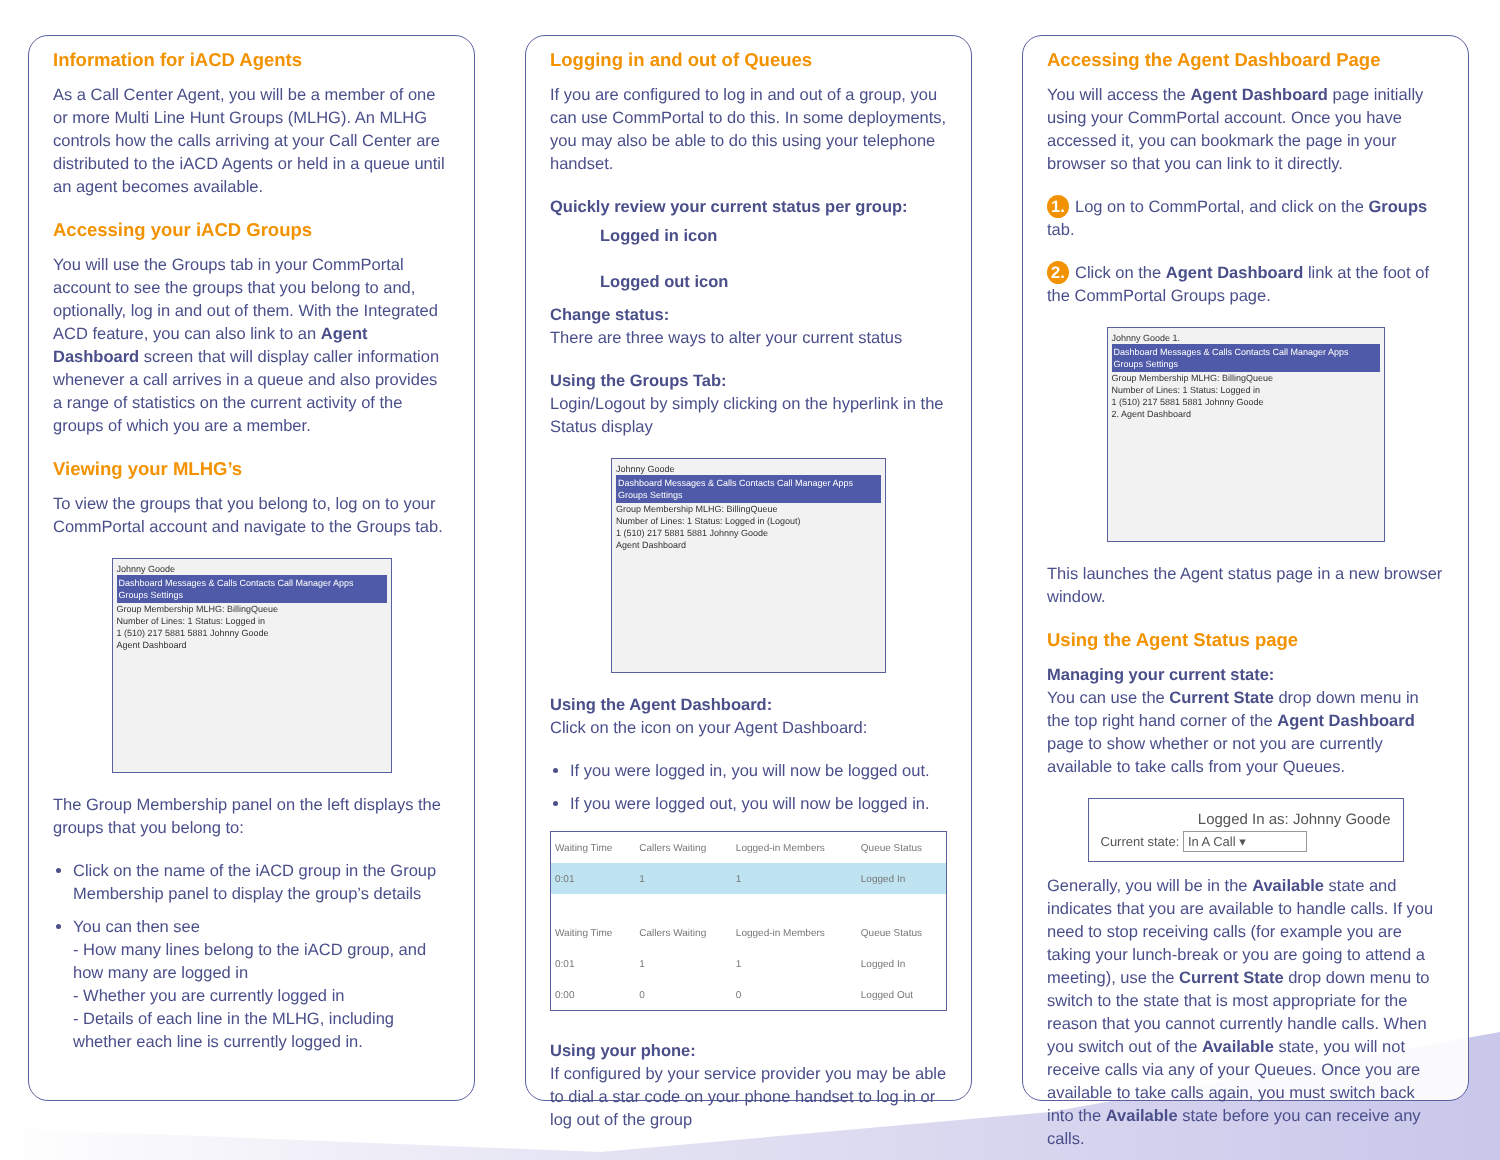Information for iACD Agents
As a Call Center Agent, you will be a member of one or more Multi Line Hunt Groups (MLHG). An MLHG controls how the calls arriving at your Call Center are distributed to the iACD Agents or held in a queue until an agent becomes available.
Accessing your iACD Groups
You will use the Groups tab in your CommPortal account to see the groups that you belong to and, optionally, log in and out of them. With the Integrated ACD feature, you can also link to an Agent Dashboard screen that will display caller information whenever a call arrives in a queue and also provides a range of statistics on the current activity of the groups of which you are a member.
Viewing your MLHG’s
To view the groups that you belong to, log on to your CommPortal account and navigate to the Groups tab.
Johnny Goode
Dashboard Messages & Calls Contacts Call Manager Apps Groups Settings
Group Membership MLHG: BillingQueue
Number of Lines: 1 Status: Logged in
1 (510) 217 5881 5881 Johnny Goode
Agent Dashboard
The Group Membership panel on the left displays the groups that you belong to:
Click on the name of the iACD group in the Group Membership panel to display the group’s details
You can then see
- How many lines belong to the iACD group, and how many are logged in
- Whether you are currently logged in
- Details of each line in the MLHG, including whether each line is currently logged in.
Logging in and out of Queues
If you are configured to log in and out of a group, you can use CommPortal to do this. In some deployments, you may also be able to do this using your telephone handset.
Quickly review your current status per group:
Logged in icon
Logged out icon
Change status:
There are three ways to alter your current status
Using the Groups Tab:
Login/Logout by simply clicking on the hyperlink in the Status display
Johnny Goode
Dashboard Messages & Calls Contacts Call Manager Apps Groups Settings
Group Membership MLHG: BillingQueue
Number of Lines: 1 Status: Logged in (Logout)
1 (510) 217 5881 5881 Johnny Goode
Agent Dashboard
Using the Agent Dashboard:
Click on the icon on your Agent Dashboard:
If you were logged in, you will now be logged out.
If you were logged out, you will now be logged in.
| Waiting Time | Callers Waiting | Logged-in Members | Queue Status |
| --- | --- | --- | --- |
| 0:01 | 1 | 1 | Logged In |
| Waiting Time | Callers Waiting | Logged-in Members | Queue Status |
| --- | --- | --- | --- |
| 0:01 | 1 | 1 | Logged In |
| 0:00 | 0 | 0 | Logged Out |
Using your phone:
If configured by your service provider you may be able to dial a star code on your phone handset to log in or log out of the group
Accessing the Agent Dashboard Page
You will access the Agent Dashboard page initially using your CommPortal account. Once you have accessed it, you can bookmark the page in your browser so that you can link to it directly.
1. Log on to CommPortal, and click on the Groups tab.
2. Click on the Agent Dashboard link at the foot of the CommPortal Groups page.
Johnny Goode 1.
Dashboard Messages & Calls Contacts Call Manager Apps Groups Settings
Group Membership MLHG: BillingQueue
Number of Lines: 1 Status: Logged in
1 (510) 217 5881 5881 Johnny Goode
2. Agent Dashboard
This launches the Agent status page in a new browser window.
Using the Agent Status page
Managing your current state:
You can use the Current State drop down menu in the top right hand corner of the Agent Dashboard page to show whether or not you are currently available to take calls from your Queues.
Logged In as: Johnny Goode
Current state: In A Call ▾
Generally, you will be in the Available state and indicates that you are available to handle calls. If you need to stop receiving calls (for example you are taking your lunch-break or you are going to attend a meeting), use the Current State drop down menu to switch to the state that is most appropriate for the reason that you cannot currently handle calls. When you switch out of the Available state, you will not receive calls via any of your Queues. Once you are available to take calls again, you must switch back into the Available state before you can receive any calls.